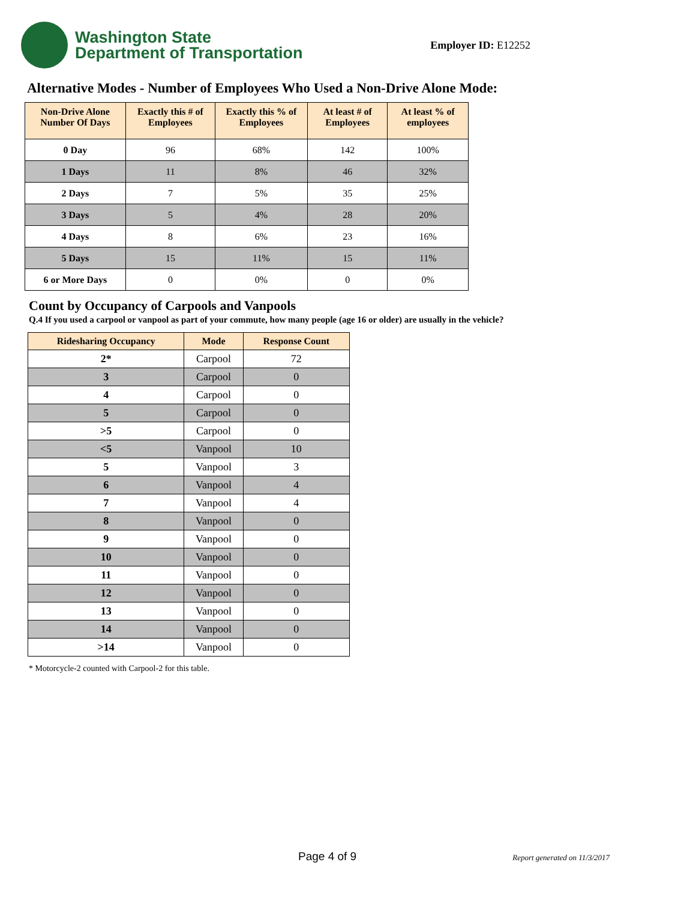Washington State
Department of Transportation
Employer ID: E12252
Alternative Modes - Number of Employees Who Used a Non-Drive Alone Mode:
| Non-Drive Alone Number Of Days | Exactly this # of Employees | Exactly this % of Employees | At least # of Employees | At least % of employees |
| --- | --- | --- | --- | --- |
| 0 Day | 96 | 68% | 142 | 100% |
| 1 Days | 11 | 8% | 46 | 32% |
| 2 Days | 7 | 5% | 35 | 25% |
| 3 Days | 5 | 4% | 28 | 20% |
| 4 Days | 8 | 6% | 23 | 16% |
| 5 Days | 15 | 11% | 15 | 11% |
| 6 or More Days | 0 | 0% | 0 | 0% |
Count by Occupancy of Carpools and Vanpools
Q.4 If you used a carpool or vanpool as part of your commute, how many people (age 16 or older) are usually in the vehicle?
| Ridesharing Occupancy | Mode | Response Count |
| --- | --- | --- |
| 2* | Carpool | 72 |
| 3 | Carpool | 0 |
| 4 | Carpool | 0 |
| 5 | Carpool | 0 |
| >5 | Carpool | 0 |
| <5 | Vanpool | 10 |
| 5 | Vanpool | 3 |
| 6 | Vanpool | 4 |
| 7 | Vanpool | 4 |
| 8 | Vanpool | 0 |
| 9 | Vanpool | 0 |
| 10 | Vanpool | 0 |
| 11 | Vanpool | 0 |
| 12 | Vanpool | 0 |
| 13 | Vanpool | 0 |
| 14 | Vanpool | 0 |
| >14 | Vanpool | 0 |
* Motorcycle-2 counted with Carpool-2 for this table.
Page 4 of 9 Report generated on 11/3/2017